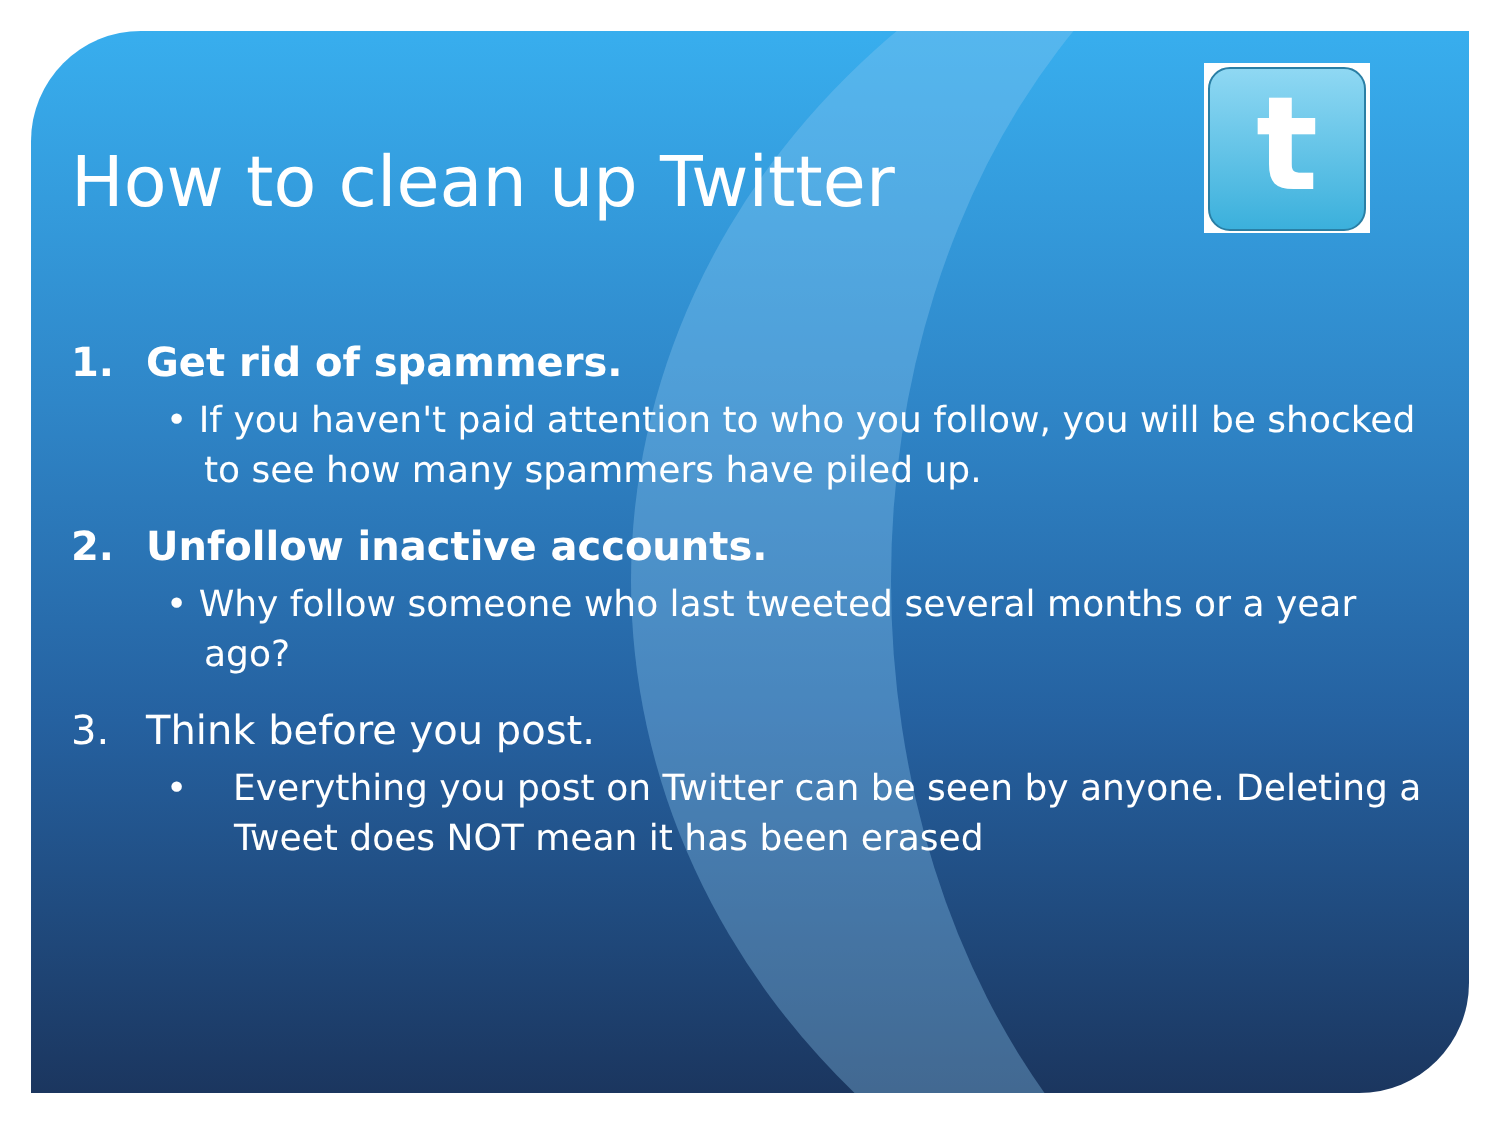t
How to clean up Twitter
1. Get rid of spammers.
• If you haven't paid attention to who you follow, you will be shocked to see how many spammers have piled up.
2. Unfollow inactive accounts.
• Why follow someone who last tweeted several months or a year ago?
3. Think before you post.
• Everything you post on Twitter can be seen by anyone. Deleting a Tweet does NOT mean it has been erased